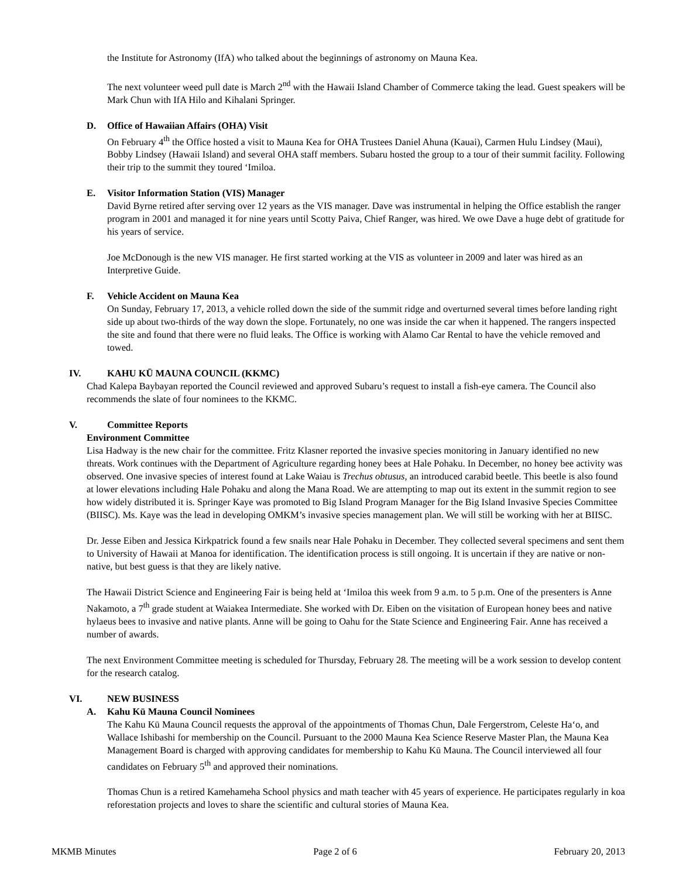the Institute for Astronomy (IfA) who talked about the beginnings of astronomy on Mauna Kea.
The next volunteer weed pull date is March 2<sup>nd</sup> with the Hawaii Island Chamber of Commerce taking the lead. Guest speakers will be Mark Chun with IfA Hilo and Kihalani Springer.
D. Office of Hawaiian Affairs (OHA) Visit
On February 4<sup>th</sup> the Office hosted a visit to Mauna Kea for OHA Trustees Daniel Ahuna (Kauai), Carmen Hulu Lindsey (Maui), Bobby Lindsey (Hawaii Island) and several OHA staff members. Subaru hosted the group to a tour of their summit facility. Following their trip to the summit they toured ‘Imiloa.
E. Visitor Information Station (VIS) Manager
David Byrne retired after serving over 12 years as the VIS manager. Dave was instrumental in helping the Office establish the ranger program in 2001 and managed it for nine years until Scotty Paiva, Chief Ranger, was hired. We owe Dave a huge debt of gratitude for his years of service.
Joe McDonough is the new VIS manager. He first started working at the VIS as volunteer in 2009 and later was hired as an Interpretive Guide.
F. Vehicle Accident on Mauna Kea
On Sunday, February 17, 2013, a vehicle rolled down the side of the summit ridge and overturned several times before landing right side up about two-thirds of the way down the slope. Fortunately, no one was inside the car when it happened. The rangers inspected the site and found that there were no fluid leaks. The Office is working with Alamo Car Rental to have the vehicle removed and towed.
IV. KAHU KŪ MAUNA COUNCIL (KKMC)
Chad Kalepa Baybayan reported the Council reviewed and approved Subaru’s request to install a fish-eye camera. The Council also recommends the slate of four nominees to the KKMC.
V. Committee Reports
Environment Committee
Lisa Hadway is the new chair for the committee. Fritz Klasner reported the invasive species monitoring in January identified no new threats. Work continues with the Department of Agriculture regarding honey bees at Hale Pohaku. In December, no honey bee activity was observed. One invasive species of interest found at Lake Waiau is Trechus obtusus, an introduced carabid beetle. This beetle is also found at lower elevations including Hale Pohaku and along the Mana Road. We are attempting to map out its extent in the summit region to see how widely distributed it is. Springer Kaye was promoted to Big Island Program Manager for the Big Island Invasive Species Committee (BIISC). Ms. Kaye was the lead in developing OMKM’s invasive species management plan. We will still be working with her at BIISC.
Dr. Jesse Eiben and Jessica Kirkpatrick found a few snails near Hale Pohaku in December. They collected several specimens and sent them to University of Hawaii at Manoa for identification. The identification process is still ongoing. It is uncertain if they are native or non-native, but best guess is that they are likely native.
The Hawaii District Science and Engineering Fair is being held at ‘Imiloa this week from 9 a.m. to 5 p.m. One of the presenters is Anne Nakamoto, a 7<sup>th</sup> grade student at Waiakea Intermediate. She worked with Dr. Eiben on the visitation of European honey bees and native hylaeus bees to invasive and native plants. Anne will be going to Oahu for the State Science and Engineering Fair. Anne has received a number of awards.
The next Environment Committee meeting is scheduled for Thursday, February 28. The meeting will be a work session to develop content for the research catalog.
VI. NEW BUSINESS
A. Kahu Kū Mauna Council Nominees
The Kahu Kū Mauna Council requests the approval of the appointments of Thomas Chun, Dale Fergerstrom, Celeste Ha‘o, and Wallace Ishibashi for membership on the Council. Pursuant to the 2000 Mauna Kea Science Reserve Master Plan, the Mauna Kea Management Board is charged with approving candidates for membership to Kahu Kū Mauna. The Council interviewed all four candidates on February 5<sup>th</sup> and approved their nominations.
Thomas Chun is a retired Kamehameha School physics and math teacher with 45 years of experience. He participates regularly in koa reforestation projects and loves to share the scientific and cultural stories of Mauna Kea.
MKMB Minutes Page 2 of 6 February 20, 2013